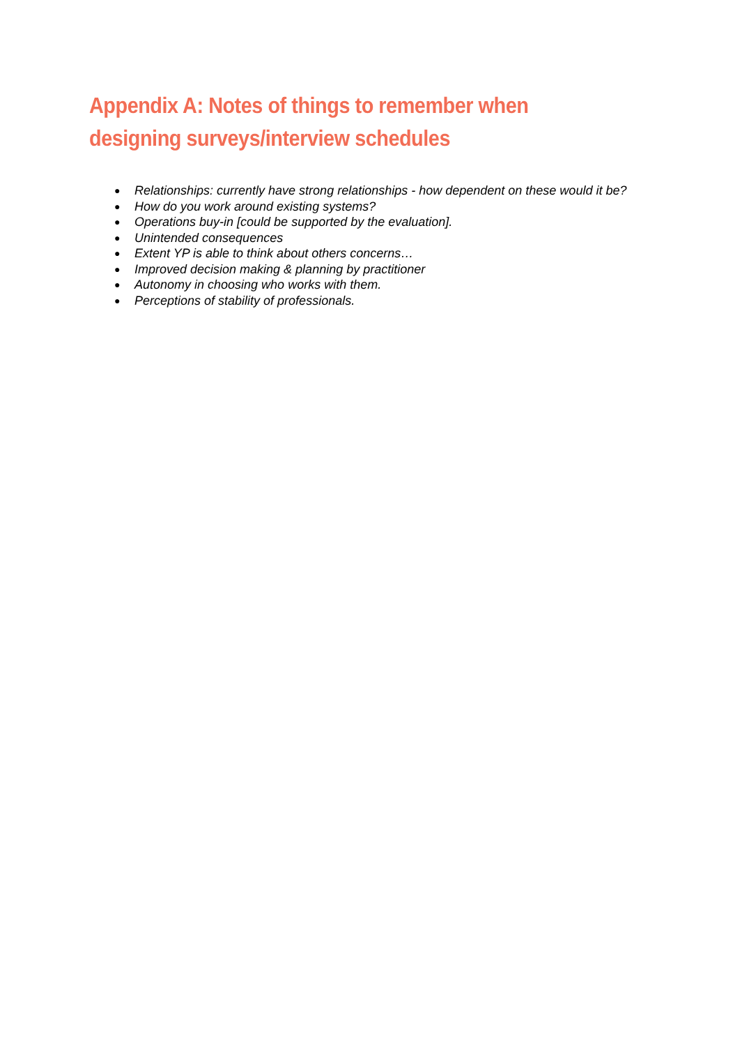Appendix A: Notes of things to remember when designing surveys/interview schedules
● Relationships: currently have strong relationships - how dependent on these would it be?
● How do you work around existing systems?
● Operations buy-in [could be supported by the evaluation].
● Unintended consequences
● Extent YP is able to think about others concerns…
● Improved decision making & planning by practitioner
● Autonomy in choosing who works with them.
● Perceptions of stability of professionals.